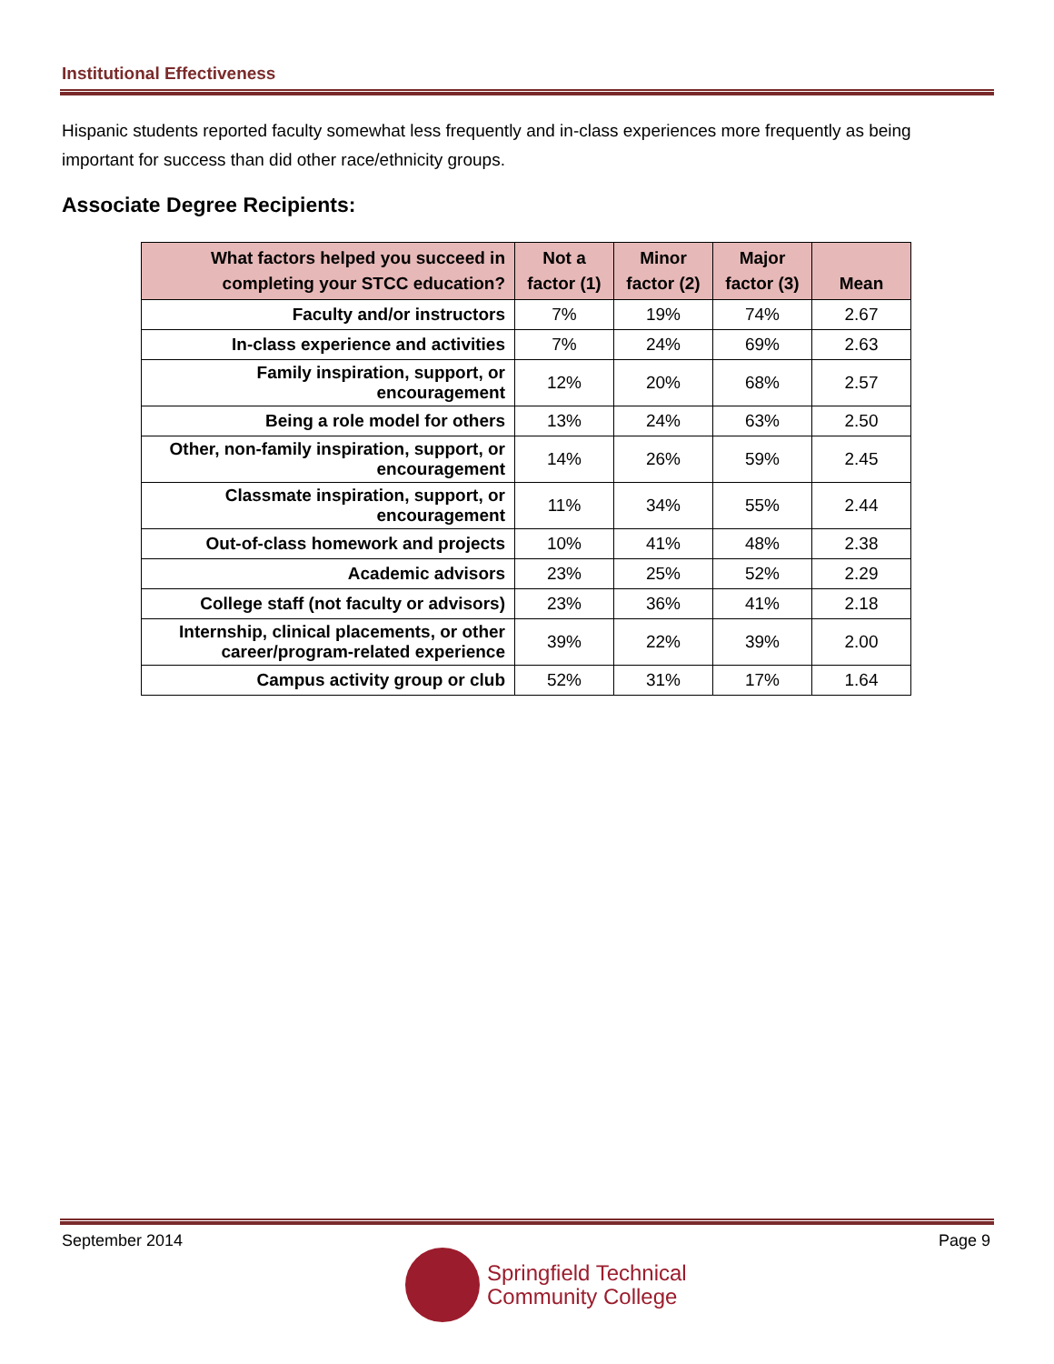Institutional Effectiveness
Hispanic students reported faculty somewhat less frequently and in-class experiences more frequently as being important for success than did other race/ethnicity groups.
Associate Degree Recipients:
| What factors helped you succeed in completing your STCC education? | Not a factor (1) | Minor factor (2) | Major factor (3) | Mean |
| --- | --- | --- | --- | --- |
| Faculty and/or instructors | 7% | 19% | 74% | 2.67 |
| In-class experience and activities | 7% | 24% | 69% | 2.63 |
| Family inspiration, support, or encouragement | 12% | 20% | 68% | 2.57 |
| Being a role model for others | 13% | 24% | 63% | 2.50 |
| Other, non-family inspiration, support, or encouragement | 14% | 26% | 59% | 2.45 |
| Classmate inspiration, support, or encouragement | 11% | 34% | 55% | 2.44 |
| Out-of-class homework and projects | 10% | 41% | 48% | 2.38 |
| Academic advisors | 23% | 25% | 52% | 2.29 |
| College staff (not faculty or advisors) | 23% | 36% | 41% | 2.18 |
| Internship, clinical placements, or other career/program-related experience | 39% | 22% | 39% | 2.00 |
| Campus activity group or club | 52% | 31% | 17% | 1.64 |
September 2014 Page 9
Springfield Technical
Community College